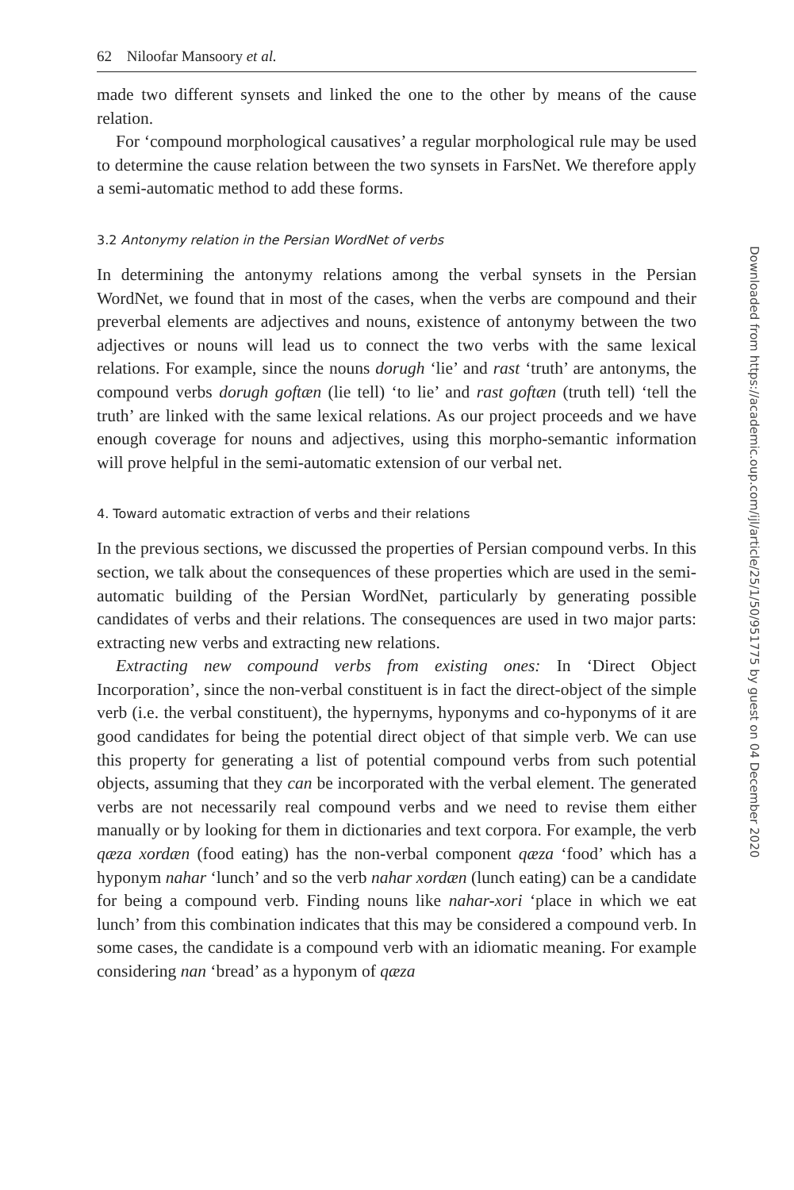62 Niloofar Mansoory et al.
made two different synsets and linked the one to the other by means of the cause relation.
For ‘compound morphological causatives’ a regular morphological rule may be used to determine the cause relation between the two synsets in FarsNet. We therefore apply a semi-automatic method to add these forms.
3.2 Antonymy relation in the Persian WordNet of verbs
In determining the antonymy relations among the verbal synsets in the Persian WordNet, we found that in most of the cases, when the verbs are compound and their preverbal elements are adjectives and nouns, existence of antonymy between the two adjectives or nouns will lead us to connect the two verbs with the same lexical relations. For example, since the nouns dorugh ‘lie’ and rast ‘truth’ are antonyms, the compound verbs dorugh goftæn (lie tell) ‘to lie’ and rast goftæn (truth tell) ‘tell the truth’ are linked with the same lexical relations. As our project proceeds and we have enough coverage for nouns and adjectives, using this morpho-semantic information will prove helpful in the semi-automatic extension of our verbal net.
4. Toward automatic extraction of verbs and their relations
In the previous sections, we discussed the properties of Persian compound verbs. In this section, we talk about the consequences of these properties which are used in the semi-automatic building of the Persian WordNet, particularly by generating possible candidates of verbs and their relations. The consequences are used in two major parts: extracting new verbs and extracting new relations.
Extracting new compound verbs from existing ones: In ‘Direct Object Incorporation’, since the non-verbal constituent is in fact the direct-object of the simple verb (i.e. the verbal constituent), the hypernyms, hyponyms and co-hyponyms of it are good candidates for being the potential direct object of that simple verb. We can use this property for generating a list of potential compound verbs from such potential objects, assuming that they can be incorporated with the verbal element. The generated verbs are not necessarily real compound verbs and we need to revise them either manually or by looking for them in dictionaries and text corpora. For example, the verb qæza xordæn (food eating) has the non-verbal component qæza ‘food’ which has a hyponym nahar ‘lunch’ and so the verb nahar xordæn (lunch eating) can be a candidate for being a compound verb. Finding nouns like nahar-xori ‘place in which we eat lunch’ from this combination indicates that this may be considered a compound verb. In some cases, the candidate is a compound verb with an idiomatic meaning. For example considering nan ‘bread’ as a hyponym of qæza
Downloaded from https://academic.oup.com/ijl/article/25/1/50/951775 by guest on 04 December 2020